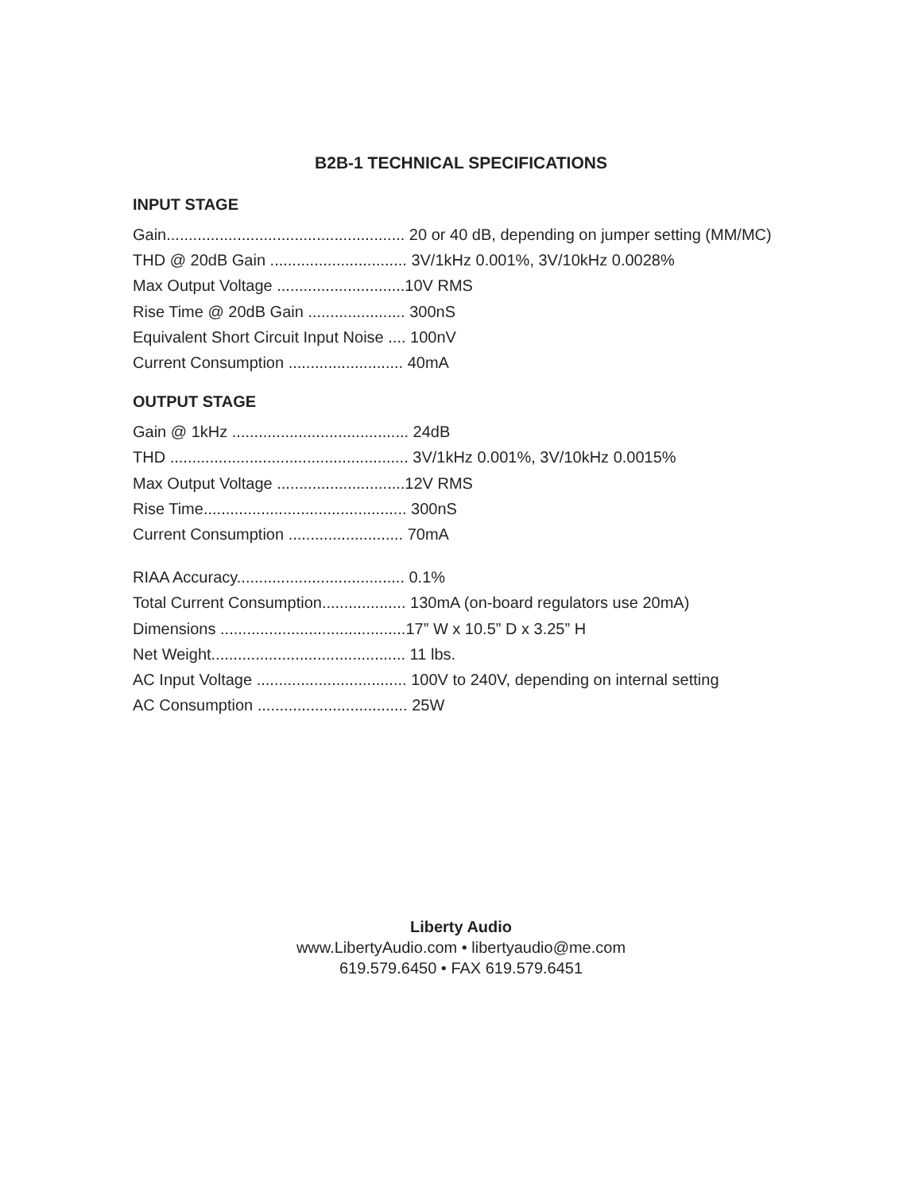B2B-1 TECHNICAL SPECIFICATIONS
INPUT STAGE
Gain...................................................... 20 or 40 dB, depending on jumper setting (MM/MC)
THD @ 20dB Gain ............................... 3V/1kHz 0.001%, 3V/10kHz 0.0028%
Max Output Voltage .............................10V RMS
Rise Time @ 20dB Gain ...................... 300nS
Equivalent Short Circuit Input Noise .... 100nV
Current Consumption .......................... 40mA
OUTPUT STAGE
Gain @ 1kHz ........................................ 24dB
THD ...................................................... 3V/1kHz 0.001%, 3V/10kHz 0.0015%
Max Output Voltage .............................12V RMS
Rise Time.............................................. 300nS
Current Consumption .......................... 70mA
RIAA Accuracy...................................... 0.1%
Total Current Consumption................... 130mA (on-board regulators use 20mA)
Dimensions ..........................................17” W x 10.5” D x 3.25” H
Net Weight............................................ 11 lbs.
AC Input Voltage .................................. 100V to 240V, depending on internal setting
AC Consumption .................................. 25W
Liberty Audio
www.LibertyAudio.com • libertyaudio@me.com
619.579.6450 • FAX 619.579.6451